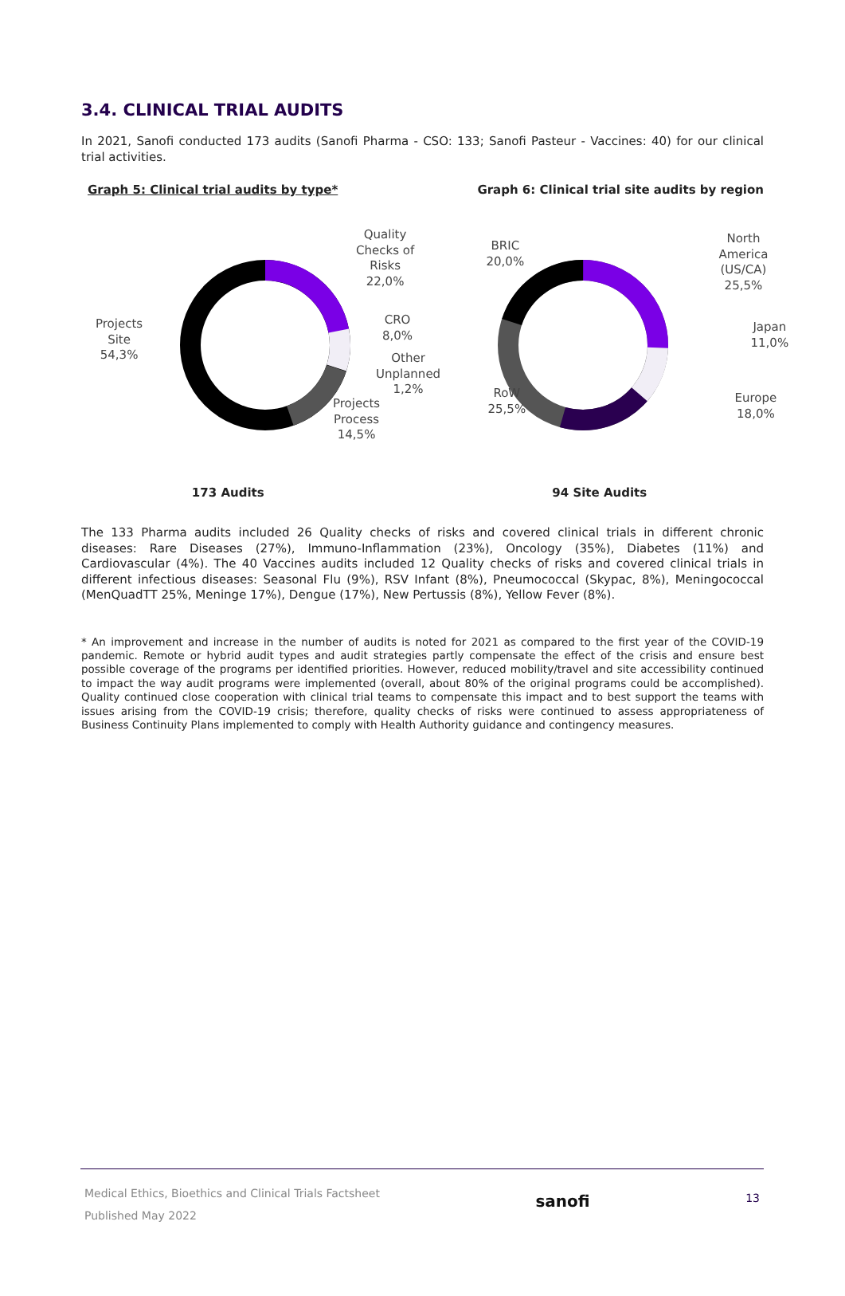3.4. CLINICAL TRIAL AUDITS
In 2021, Sanofi conducted 173 audits (Sanofi Pharma - CSO: 133; Sanofi Pasteur - Vaccines: 40) for our clinical trial activities.
Graph 5: Clinical trial audits by type* Graph 6: Clinical trial site audits by region
Projects
Site
54,3%
Quality
Checks of
Risks
22,0%
CRO
8,0%
Other
Unplanned
1,2%
Projects
Process
14,5%
173 Audits
BRIC
20,0%
North America
(US/CA)
25,5%
Japan
11,0%
Europe
18,0%
RoW
25,5%
94 Site Audits
The 133 Pharma audits included 26 Quality checks of risks and covered clinical trials in different chronic diseases: Rare Diseases (27%), Immuno-Inflammation (23%), Oncology (35%), Diabetes (11%) and Cardiovascular (4%). The 40 Vaccines audits included 12 Quality checks of risks and covered clinical trials in different infectious diseases: Seasonal Flu (9%), RSV Infant (8%), Pneumococcal (Skypac, 8%), Meningococcal (MenQuadTT 25%, Meninge 17%), Dengue (17%), New Pertussis (8%), Yellow Fever (8%).
* An improvement and increase in the number of audits is noted for 2021 as compared to the first year of the COVID-19 pandemic. Remote or hybrid audit types and audit strategies partly compensate the effect of the crisis and ensure best possible coverage of the programs per identified priorities. However, reduced mobility/travel and site accessibility continued to impact the way audit programs were implemented (overall, about 80% of the original programs could be accomplished). Quality continued close cooperation with clinical trial teams to compensate this impact and to best support the teams with issues arising from the COVID-19 crisis; therefore, quality checks of risks were continued to assess appropriateness of Business Continuity Plans implemented to comply with Health Authority guidance and contingency measures.
Medical Ethics, Bioethics and Clinical Trials Factsheet
Published May 2022
sanofi
13